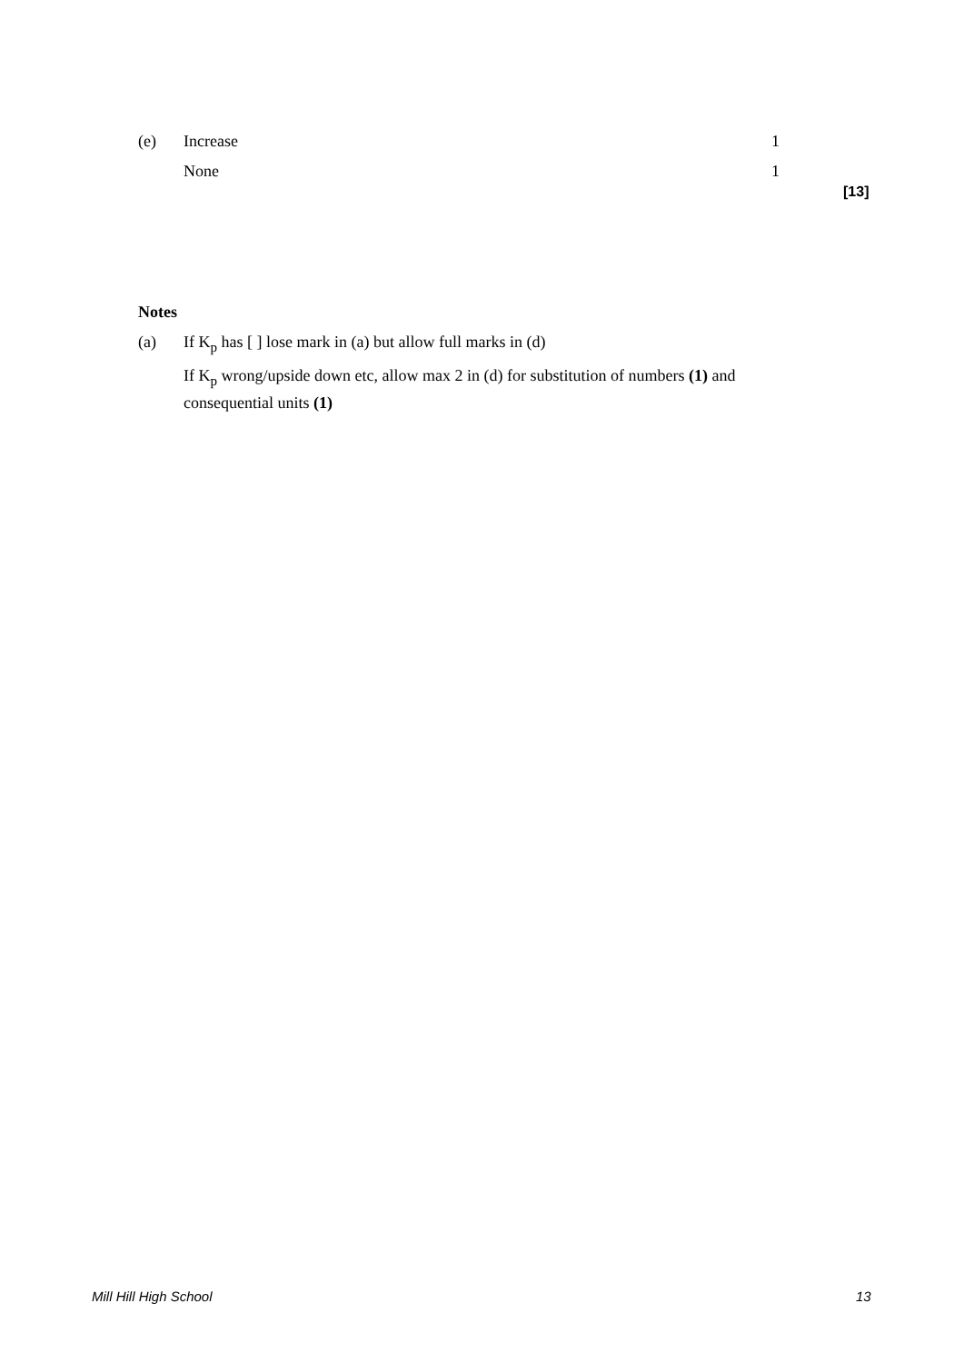(e) Increase 1
None 1
[13]
Notes
(a) If K<sub>p</sub> has [ ] lose mark in (a) but allow full marks in (d)
If K<sub>p</sub> wrong/upside down etc, allow max 2 in (d) for substitution of numbers (1) and consequential units (1)
Mill Hill High School 13